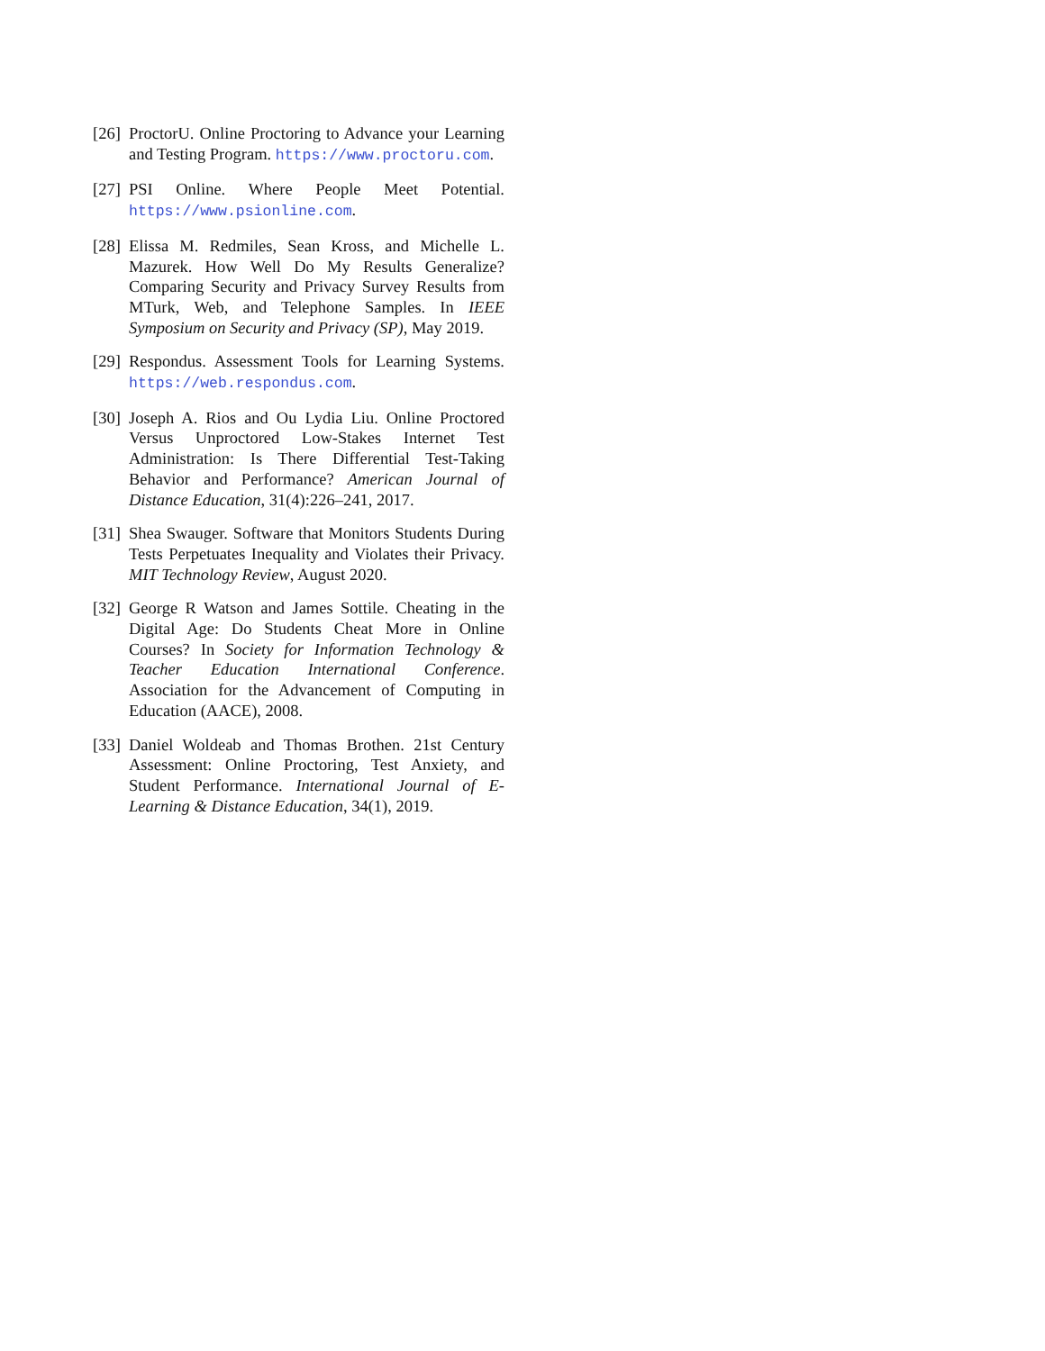[26] ProctorU. Online Proctoring to Advance your Learning and Testing Program. https://www.proctoru.com.
[27] PSI Online. Where People Meet Potential. https://www.psionline.com.
[28] Elissa M. Redmiles, Sean Kross, and Michelle L. Mazurek. How Well Do My Results Generalize? Comparing Security and Privacy Survey Results from MTurk, Web, and Telephone Samples. In IEEE Symposium on Security and Privacy (SP), May 2019.
[29] Respondus. Assessment Tools for Learning Systems. https://web.respondus.com.
[30] Joseph A. Rios and Ou Lydia Liu. Online Proctored Versus Unproctored Low-Stakes Internet Test Administration: Is There Differential Test-Taking Behavior and Performance? American Journal of Distance Education, 31(4):226–241, 2017.
[31] Shea Swauger. Software that Monitors Students During Tests Perpetuates Inequality and Violates their Privacy. MIT Technology Review, August 2020.
[32] George R Watson and James Sottile. Cheating in the Digital Age: Do Students Cheat More in Online Courses? In Society for Information Technology & Teacher Education International Conference. Association for the Advancement of Computing in Education (AACE), 2008.
[33] Daniel Woldeab and Thomas Brothen. 21st Century Assessment: Online Proctoring, Test Anxiety, and Student Performance. International Journal of E-Learning & Distance Education, 34(1), 2019.